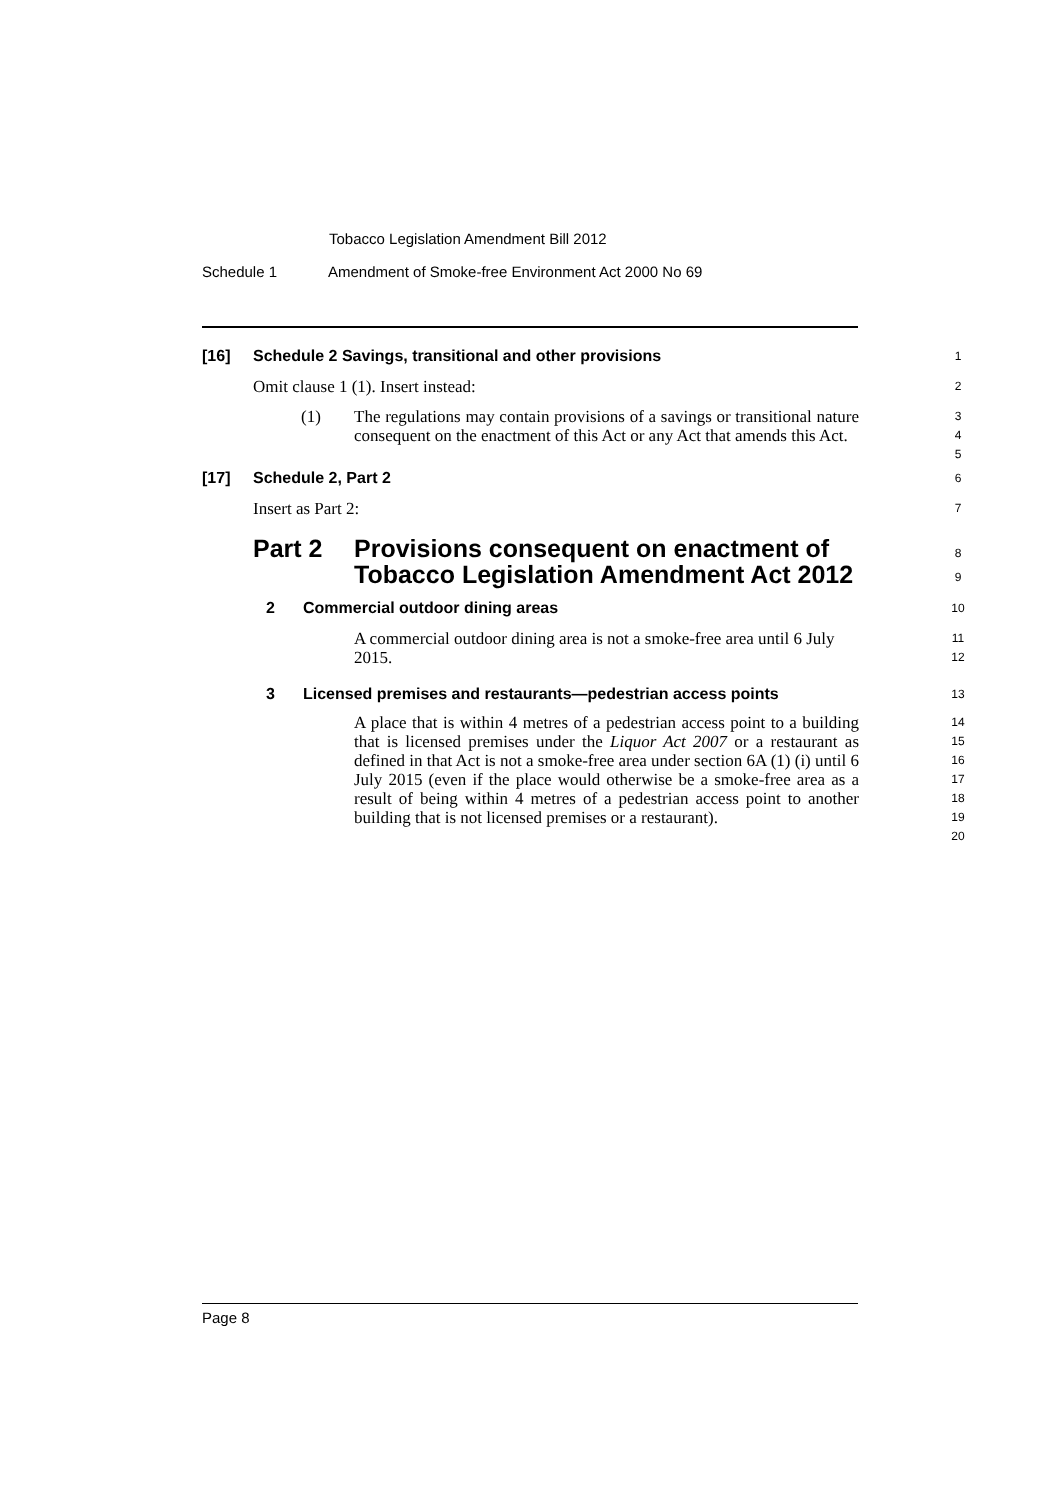Tobacco Legislation Amendment Bill 2012
Schedule 1 Amendment of Smoke-free Environment Act 2000 No 69
[16] Schedule 2 Savings, transitional and other provisions 1
Omit clause 1 (1). Insert instead: 2
(1) The regulations may contain provisions of a savings or transitional nature consequent on the enactment of this Act or any Act that amends this Act.
3
4
5
[17] Schedule 2, Part 2 6
Insert as Part 2: 7
Part 2 Provisions consequent on enactment of
Tobacco Legislation Amendment Act 2012
8
9
2 Commercial outdoor dining areas 10
A commercial outdoor dining area is not a smoke-free area until 6 July 2015.
11
12
3 Licensed premises and restaurants—pedestrian access points 13
A place that is within 4 metres of a pedestrian access point to a building that is licensed premises under the Liquor Act 2007 or a restaurant as defined in that Act is not a smoke-free area under section 6A (1) (i) until 6 July 2015 (even if the place would otherwise be a smoke-free area as a result of being within 4 metres of a pedestrian access point to another building that is not licensed premises or a restaurant).
14
15
16
17
18
19
20
Page 8